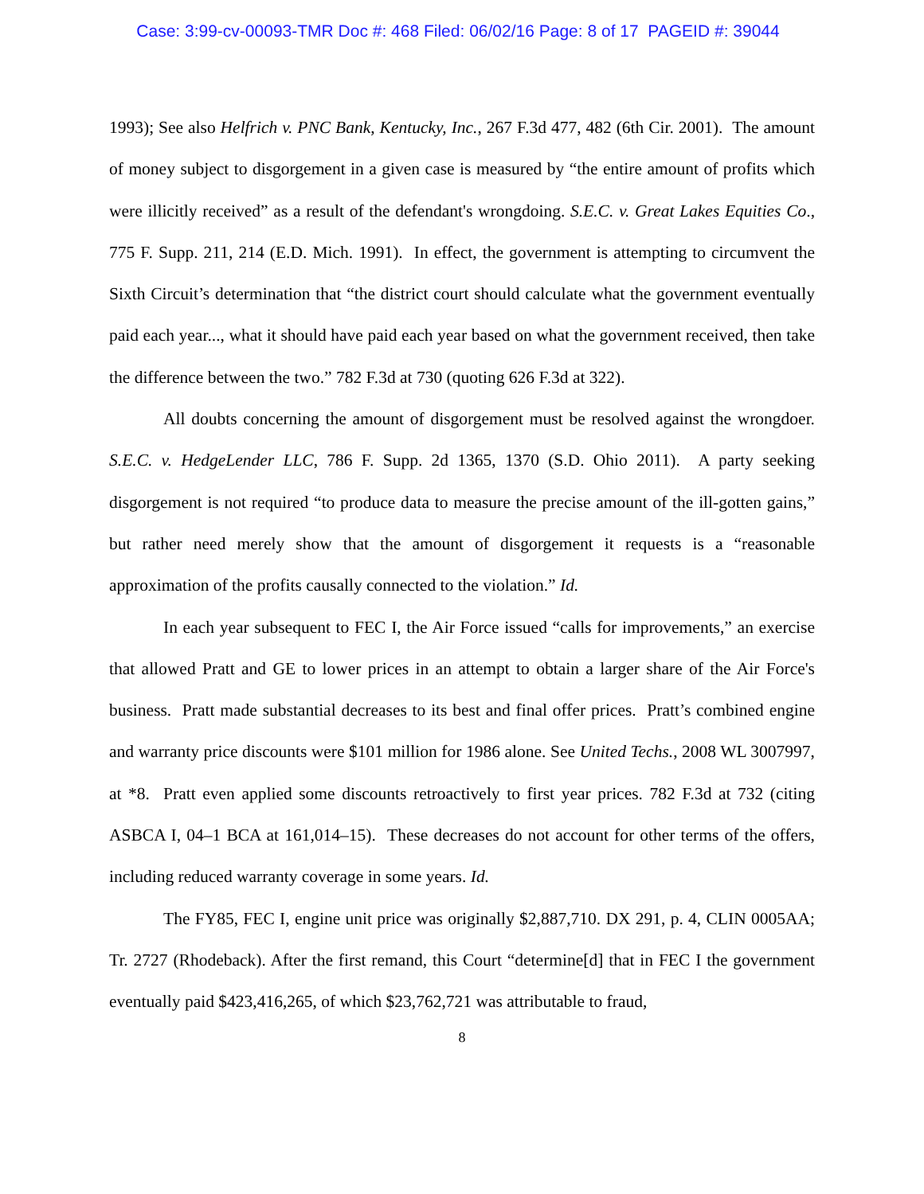Case: 3:99-cv-00093-TMR Doc #: 468 Filed: 06/02/16 Page: 8 of 17 PAGEID #: 39044
1993); See also Helfrich v. PNC Bank, Kentucky, Inc., 267 F.3d 477, 482 (6th Cir. 2001). The amount of money subject to disgorgement in a given case is measured by “the entire amount of profits which were illicitly received” as a result of the defendant's wrongdoing. S.E.C. v. Great Lakes Equities Co., 775 F. Supp. 211, 214 (E.D. Mich. 1991). In effect, the government is attempting to circumvent the Sixth Circuit’s determination that “the district court should calculate what the government eventually paid each year..., what it should have paid each year based on what the government received, then take the difference between the two.” 782 F.3d at 730 (quoting 626 F.3d at 322).
All doubts concerning the amount of disgorgement must be resolved against the wrongdoer. S.E.C. v. HedgeLender LLC, 786 F. Supp. 2d 1365, 1370 (S.D. Ohio 2011). A party seeking disgorgement is not required “to produce data to measure the precise amount of the ill-gotten gains,” but rather need merely show that the amount of disgorgement it requests is a “reasonable approximation of the profits causally connected to the violation.” Id.
In each year subsequent to FEC I, the Air Force issued “calls for improvements,” an exercise that allowed Pratt and GE to lower prices in an attempt to obtain a larger share of the Air Force's business. Pratt made substantial decreases to its best and final offer prices. Pratt’s combined engine and warranty price discounts were $101 million for 1986 alone. See United Techs., 2008 WL 3007997, at *8. Pratt even applied some discounts retroactively to first year prices. 782 F.3d at 732 (citing ASBCA I, 04–1 BCA at 161,014–15). These decreases do not account for other terms of the offers, including reduced warranty coverage in some years. Id.
The FY85, FEC I, engine unit price was originally $2,887,710. DX 291, p. 4, CLIN 0005AA; Tr. 2727 (Rhodeback). After the first remand, this Court “determine[d] that in FEC I the government eventually paid $423,416,265, of which $23,762,721 was attributable to fraud,
8